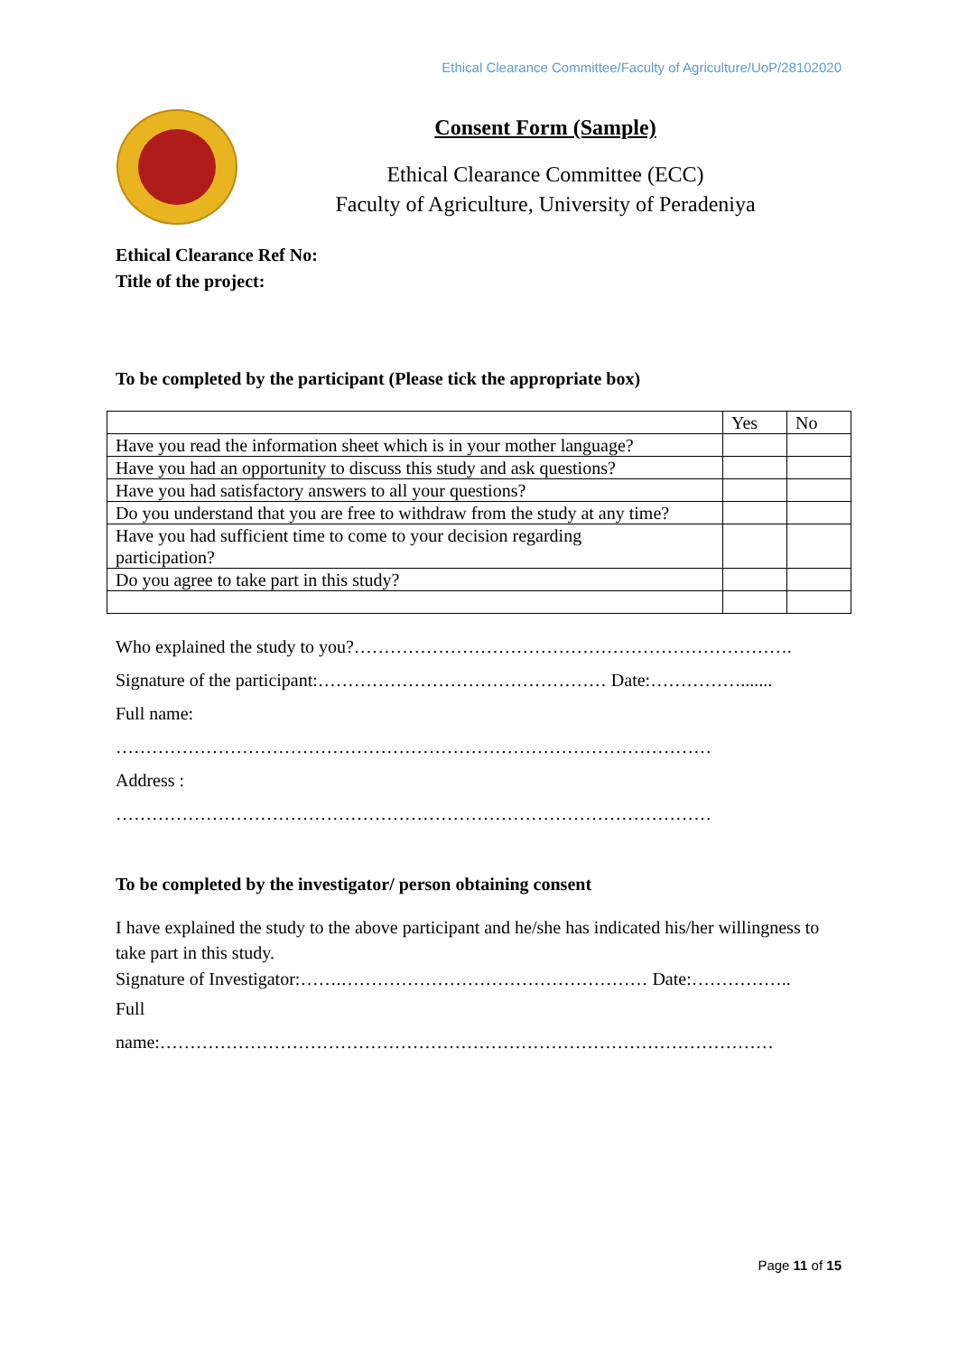Ethical Clearance Committee/Faculty of Agriculture/UoP/28102020
Consent Form (Sample)
Ethical Clearance Committee (ECC)
Faculty of Agriculture, University of Peradeniya
Ethical Clearance Ref No:
Title of the project:
To be completed by the participant (Please tick the appropriate box)
| | Yes | No |
| Have you read the information sheet which is in your mother language? | | |
| Have you had an opportunity to discuss this study and ask questions? | | |
| Have you had satisfactory answers to all your questions? | | |
| Do you understand that you are free to withdraw from the study at any time? | | |
| Have you had sufficient time to come to your decision regarding participation? | | |
| Do you agree to take part in this study? | | |
Who explained the study to you?……………………………………………………………….
Signature of the participant:………………………………………… Date:…………….......
Full name:
………………………………………………………………………………………
Address :
………………………………………………………………………………………
To be completed by the investigator/ person obtaining consent
I have explained the study to the above participant and he/she has indicated his/her willingness to take part in this study.
Signature of Investigator:…….…………………………………………… Date:……………..
Full
name:…………………………………………………………………………………………
Page 11 of 15